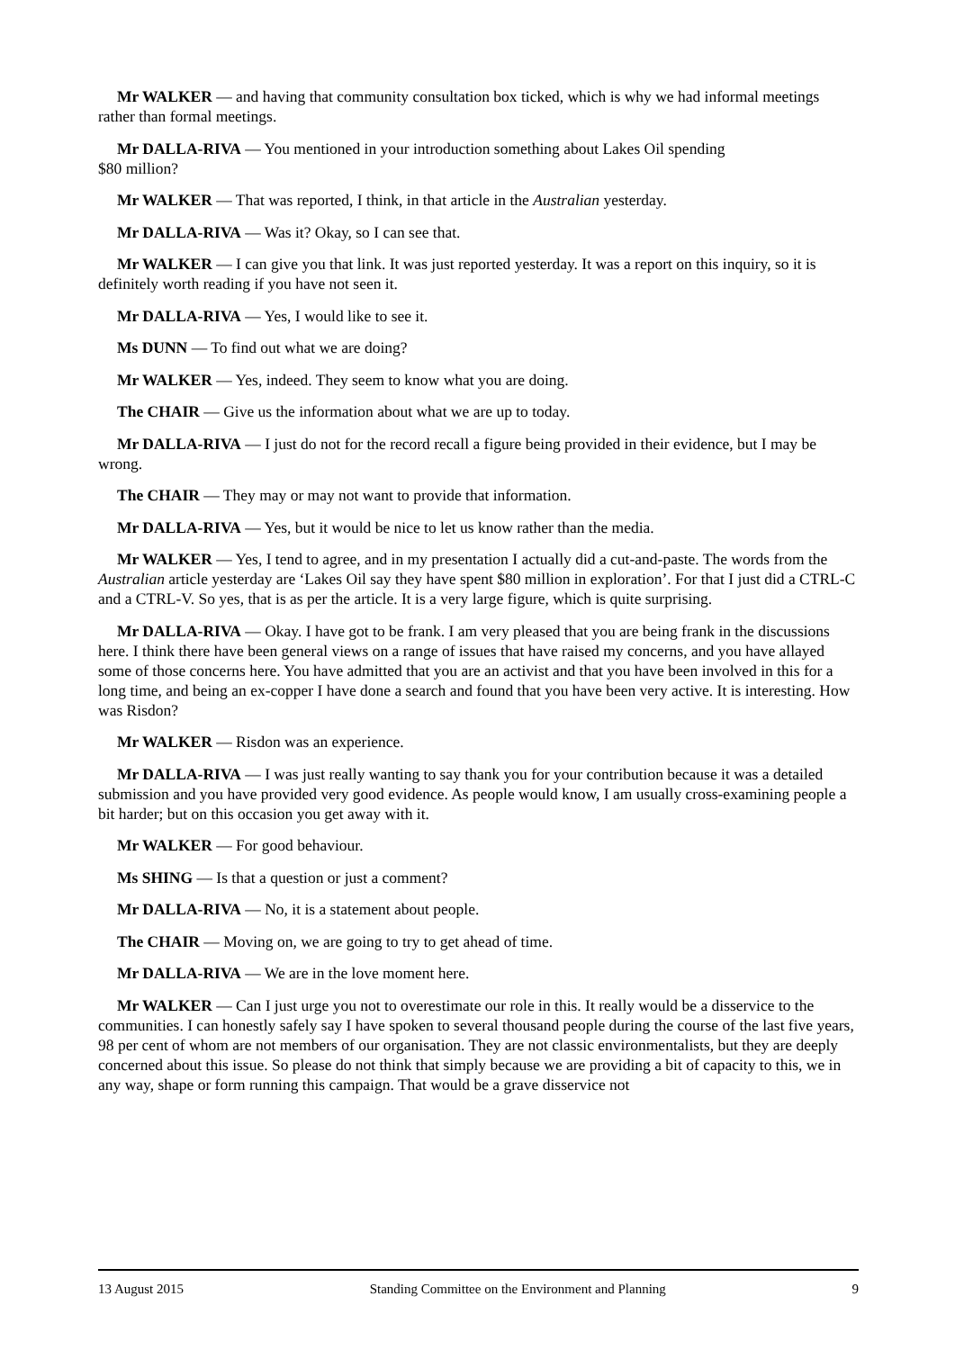Mr WALKER — and having that community consultation box ticked, which is why we had informal meetings rather than formal meetings.
Mr DALLA-RIVA — You mentioned in your introduction something about Lakes Oil spending
$80 million?
Mr WALKER — That was reported, I think, in that article in the Australian yesterday.
Mr DALLA-RIVA — Was it? Okay, so I can see that.
Mr WALKER — I can give you that link. It was just reported yesterday. It was a report on this inquiry, so it is definitely worth reading if you have not seen it.
Mr DALLA-RIVA — Yes, I would like to see it.
Ms DUNN — To find out what we are doing?
Mr WALKER — Yes, indeed. They seem to know what you are doing.
The CHAIR — Give us the information about what we are up to today.
Mr DALLA-RIVA — I just do not for the record recall a figure being provided in their evidence, but I may be wrong.
The CHAIR — They may or may not want to provide that information.
Mr DALLA-RIVA — Yes, but it would be nice to let us know rather than the media.
Mr WALKER — Yes, I tend to agree, and in my presentation I actually did a cut-and-paste. The words from the Australian article yesterday are ‘Lakes Oil say they have spent $80 million in exploration’. For that I just did a CTRL-C and a CTRL-V. So yes, that is as per the article. It is a very large figure, which is quite surprising.
Mr DALLA-RIVA — Okay. I have got to be frank. I am very pleased that you are being frank in the discussions here. I think there have been general views on a range of issues that have raised my concerns, and you have allayed some of those concerns here. You have admitted that you are an activist and that you have been involved in this for a long time, and being an ex-copper I have done a search and found that you have been very active. It is interesting. How was Risdon?
Mr WALKER — Risdon was an experience.
Mr DALLA-RIVA — I was just really wanting to say thank you for your contribution because it was a detailed submission and you have provided very good evidence. As people would know, I am usually cross-examining people a bit harder; but on this occasion you get away with it.
Mr WALKER — For good behaviour.
Ms SHING — Is that a question or just a comment?
Mr DALLA-RIVA — No, it is a statement about people.
The CHAIR — Moving on, we are going to try to get ahead of time.
Mr DALLA-RIVA — We are in the love moment here.
Mr WALKER — Can I just urge you not to overestimate our role in this. It really would be a disservice to the communities. I can honestly safely say I have spoken to several thousand people during the course of the last five years, 98 per cent of whom are not members of our organisation. They are not classic environmentalists, but they are deeply concerned about this issue. So please do not think that simply because we are providing a bit of capacity to this, we in any way, shape or form running this campaign. That would be a grave disservice not
13 August 2015 Standing Committee on the Environment and Planning 9